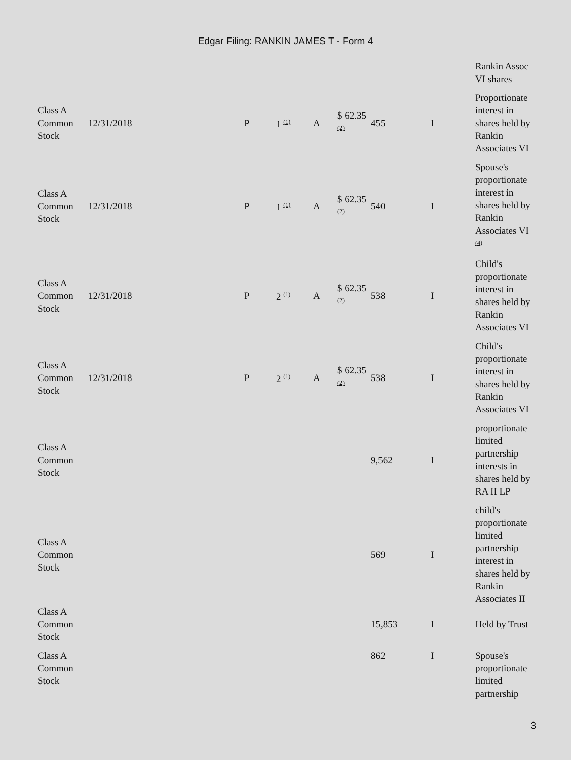Edgar Filing: RANKIN JAMES T - Form 4
| | | | | | | | | Rankin Assoc VI shares |
| Class A Common Stock | 12/31/2018 | P | 1 <sup>(1)</sup> | A | $ 62.35 <sup>(2)</sup> | 455 | I | Proportionate interest in shares held by Rankin Associates VI |
| Class A Common Stock | 12/31/2018 | P | 1 <sup>(1)</sup> | A | $ 62.35 <sup>(2)</sup> | 540 | I | Spouse's proportionate interest in shares held by Rankin Associates VI <sup>(4)</sup> |
| Class A Common Stock | 12/31/2018 | P | 2 <sup>(1)</sup> | A | $ 62.35 <sup>(2)</sup> | 538 | I | Child's proportionate interest in shares held by Rankin Associates VI |
| Class A Common Stock | 12/31/2018 | P | 2 <sup>(1)</sup> | A | $ 62.35 <sup>(2)</sup> | 538 | I | Child's proportionate interest in shares held by Rankin Associates VI |
| Class A Common Stock | | | | | | 9,562 | I | proportionate limited partnership interests in shares held by RA II LP |
| Class A Common Stock | | | | | | 569 | I | child's proportionate limited partnership interest in shares held by Rankin Associates II |
| Class A Common Stock | | | | | | 15,853 | I | Held by Trust |
| Class A Common Stock | | | | | | 862 | I | Spouse's proportionate limited partnership |
3